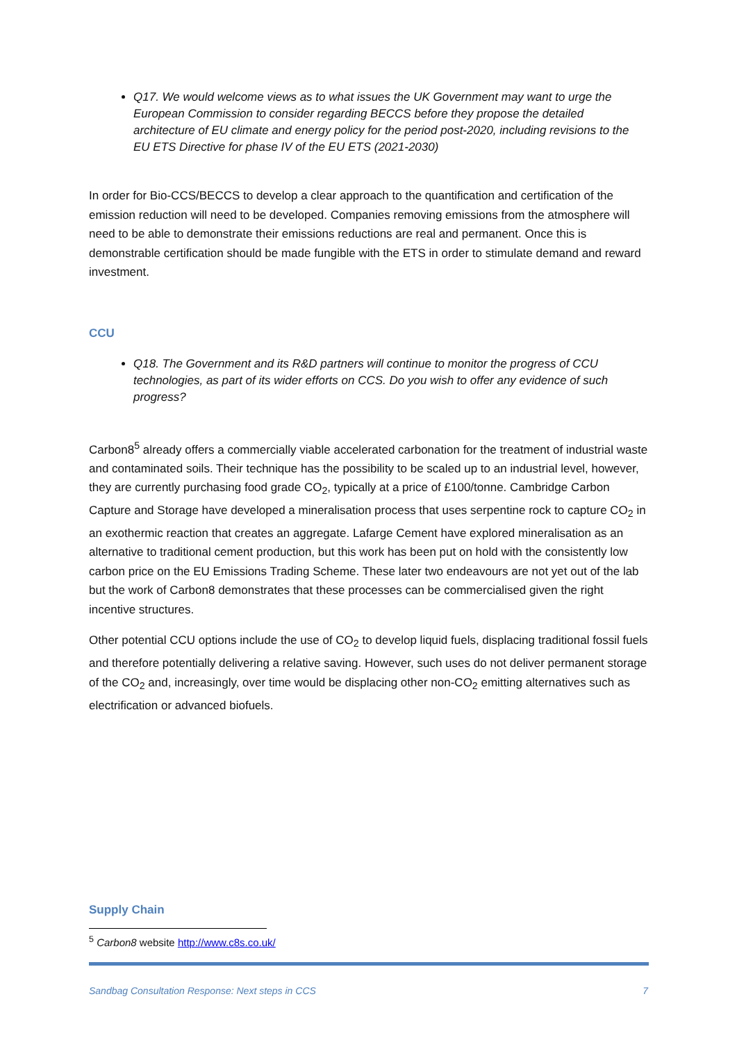Q17. We would welcome views as to what issues the UK Government may want to urge the European Commission to consider regarding BECCS before they propose the detailed architecture of EU climate and energy policy for the period post-2020, including revisions to the EU ETS Directive for phase IV of the EU ETS (2021-2030)
In order for Bio-CCS/BECCS to develop a clear approach to the quantification and certification of the emission reduction will need to be developed. Companies removing emissions from the atmosphere will need to be able to demonstrate their emissions reductions are real and permanent. Once this is demonstrable certification should be made fungible with the ETS in order to stimulate demand and reward investment.
CCU
Q18. The Government and its R&D partners will continue to monitor the progress of CCU technologies, as part of its wider efforts on CCS. Do you wish to offer any evidence of such progress?
Carbon8<sup>5</sup> already offers a commercially viable accelerated carbonation for the treatment of industrial waste and contaminated soils. Their technique has the possibility to be scaled up to an industrial level, however, they are currently purchasing food grade CO<sub>2</sub>, typically at a price of £100/tonne. Cambridge Carbon Capture and Storage have developed a mineralisation process that uses serpentine rock to capture CO<sub>2</sub> in an exothermic reaction that creates an aggregate. Lafarge Cement have explored mineralisation as an alternative to traditional cement production, but this work has been put on hold with the consistently low carbon price on the EU Emissions Trading Scheme. These later two endeavours are not yet out of the lab but the work of Carbon8 demonstrates that these processes can be commercialised given the right incentive structures.
Other potential CCU options include the use of CO<sub>2</sub> to develop liquid fuels, displacing traditional fossil fuels and therefore potentially delivering a relative saving. However, such uses do not deliver permanent storage of the CO<sub>2</sub> and, increasingly, over time would be displacing other non-CO<sub>2</sub> emitting alternatives such as electrification or advanced biofuels.
Supply Chain
<sup>5</sup> Carbon8 website http://www.c8s.co.uk/
Sandbag Consultation Response: Next steps in CCS 7